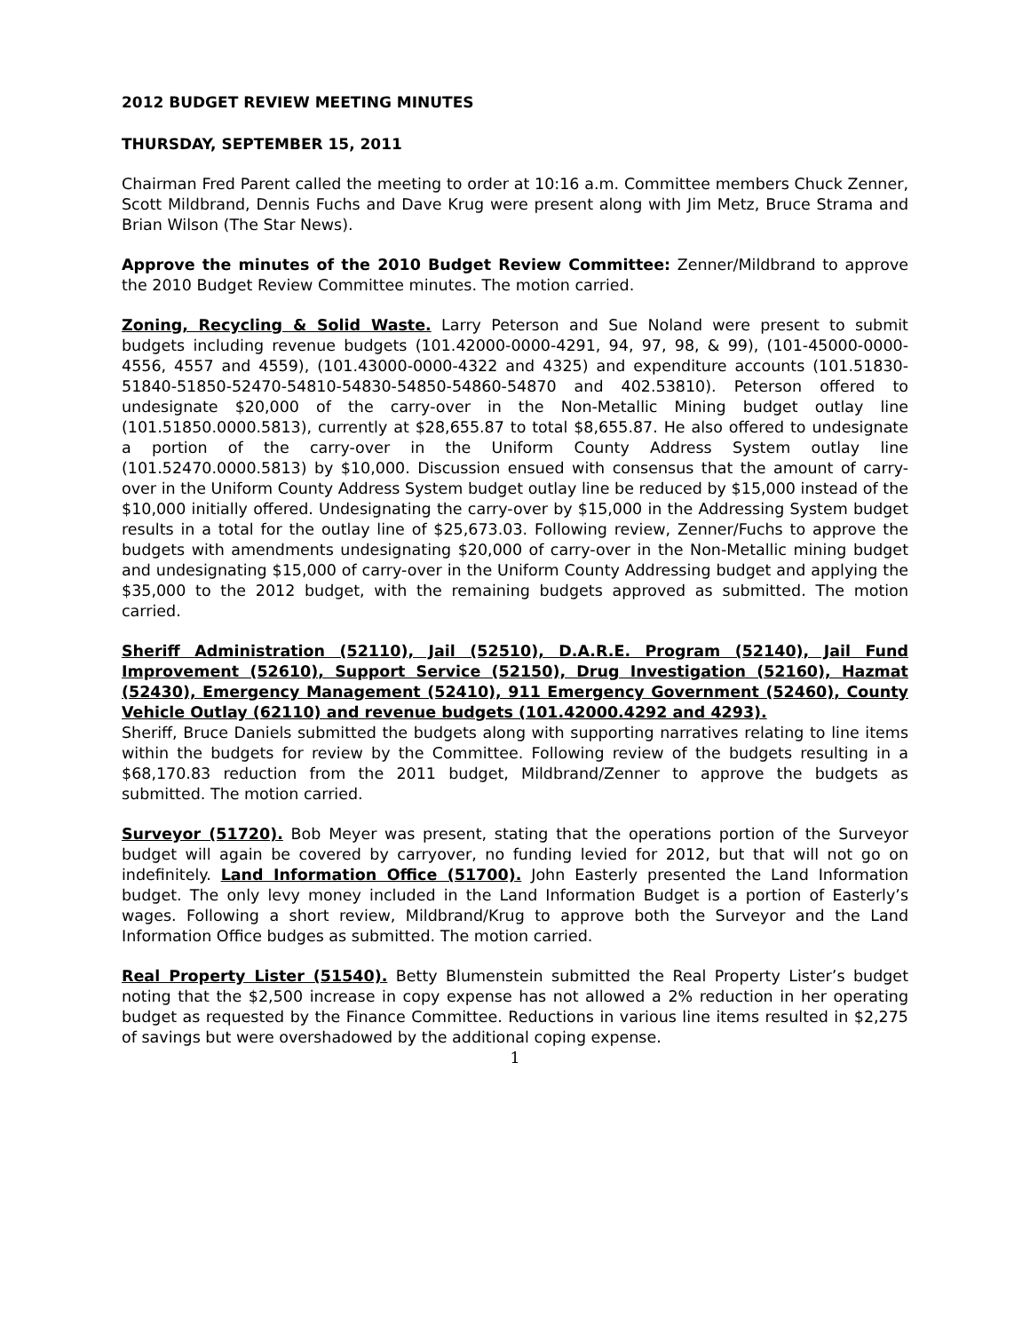2012 BUDGET REVIEW MEETING MINUTES
THURSDAY, SEPTEMBER 15, 2011
Chairman Fred Parent called the meeting to order at 10:16 a.m. Committee members Chuck Zenner, Scott Mildbrand, Dennis Fuchs and Dave Krug were present along with Jim Metz, Bruce Strama and Brian Wilson (The Star News).
Approve the minutes of the 2010 Budget Review Committee: Zenner/Mildbrand to approve the 2010 Budget Review Committee minutes. The motion carried.
Zoning, Recycling & Solid Waste. Larry Peterson and Sue Noland were present to submit budgets including revenue budgets (101.42000-0000-4291, 94, 97, 98, & 99), (101-45000-0000-4556, 4557 and 4559), (101.43000-0000-4322 and 4325) and expenditure accounts (101.51830-51840-51850-52470-54810-54830-54850-54860-54870 and 402.53810). Peterson offered to undesignate $20,000 of the carry-over in the Non-Metallic Mining budget outlay line (101.51850.0000.5813), currently at $28,655.87 to total $8,655.87. He also offered to undesignate a portion of the carry-over in the Uniform County Address System outlay line (101.52470.0000.5813) by $10,000. Discussion ensued with consensus that the amount of carry-over in the Uniform County Address System budget outlay line be reduced by $15,000 instead of the $10,000 initially offered. Undesignating the carry-over by $15,000 in the Addressing System budget results in a total for the outlay line of $25,673.03. Following review, Zenner/Fuchs to approve the budgets with amendments undesignating $20,000 of carry-over in the Non-Metallic mining budget and undesignating $15,000 of carry-over in the Uniform County Addressing budget and applying the $35,000 to the 2012 budget, with the remaining budgets approved as submitted. The motion carried.
Sheriff Administration (52110), Jail (52510), D.A.R.E. Program (52140), Jail Fund Improvement (52610), Support Service (52150), Drug Investigation (52160), Hazmat (52430), Emergency Management (52410), 911 Emergency Government (52460), County Vehicle Outlay (62110) and revenue budgets (101.42000.4292 and 4293).
Sheriff, Bruce Daniels submitted the budgets along with supporting narratives relating to line items within the budgets for review by the Committee. Following review of the budgets resulting in a $68,170.83 reduction from the 2011 budget, Mildbrand/Zenner to approve the budgets as submitted. The motion carried.
Surveyor (51720). Bob Meyer was present, stating that the operations portion of the Surveyor budget will again be covered by carryover, no funding levied for 2012, but that will not go on indefinitely. Land Information Office (51700). John Easterly presented the Land Information budget. The only levy money included in the Land Information Budget is a portion of Easterly’s wages. Following a short review, Mildbrand/Krug to approve both the Surveyor and the Land Information Office budges as submitted. The motion carried.
Real Property Lister (51540). Betty Blumenstein submitted the Real Property Lister’s budget noting that the $2,500 increase in copy expense has not allowed a 2% reduction in her operating budget as requested by the Finance Committee. Reductions in various line items resulted in $2,275 of savings but were overshadowed by the additional coping expense.
1